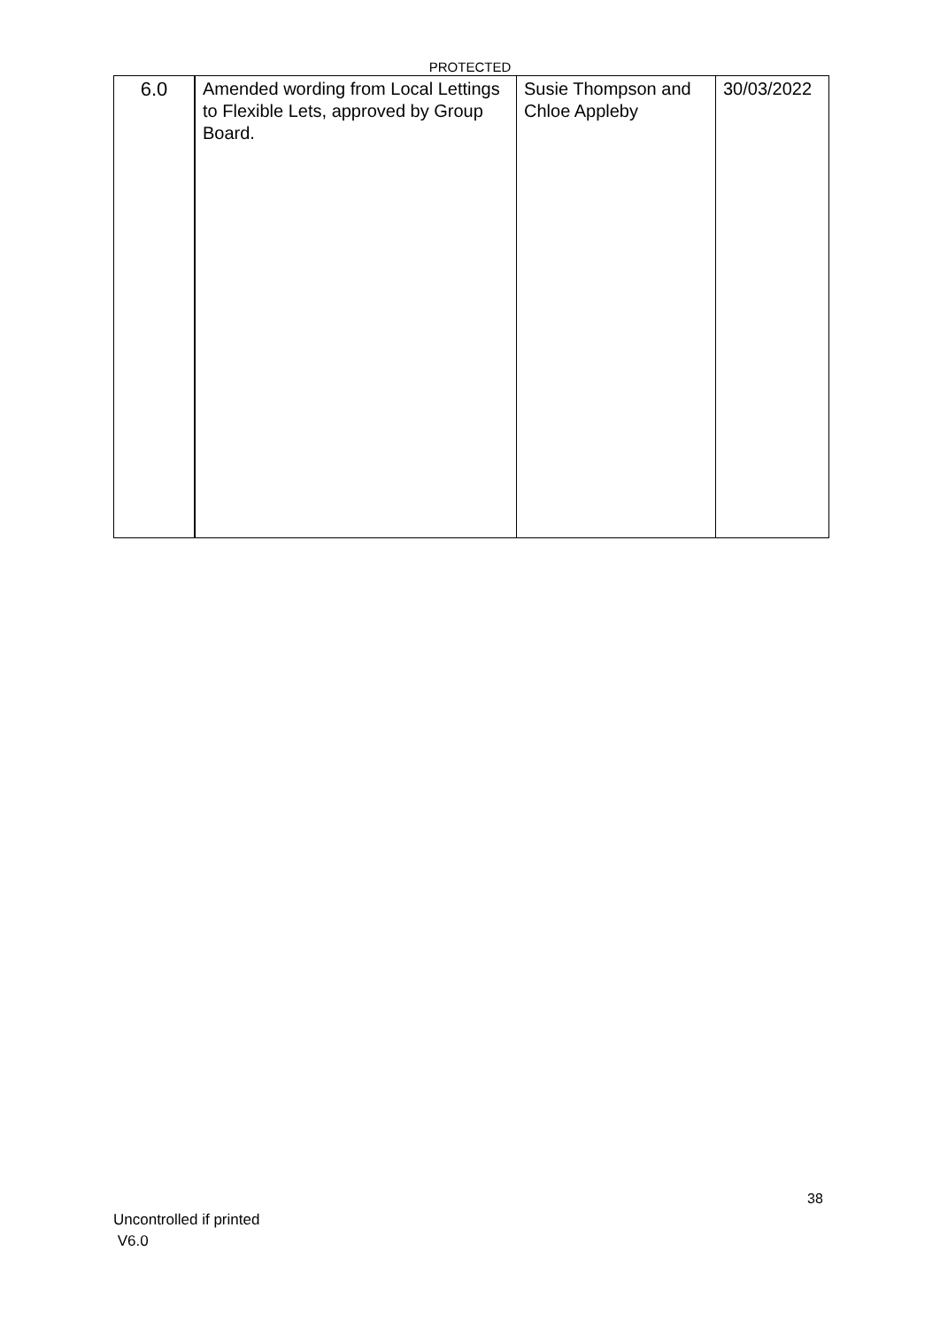PROTECTED
| 6.0 | Amended wording from Local Lettings to Flexible Lets, approved by Group Board. | Susie Thompson and Chloe Appleby | 30/03/2022 |
38
Uncontrolled if printed
V6.0